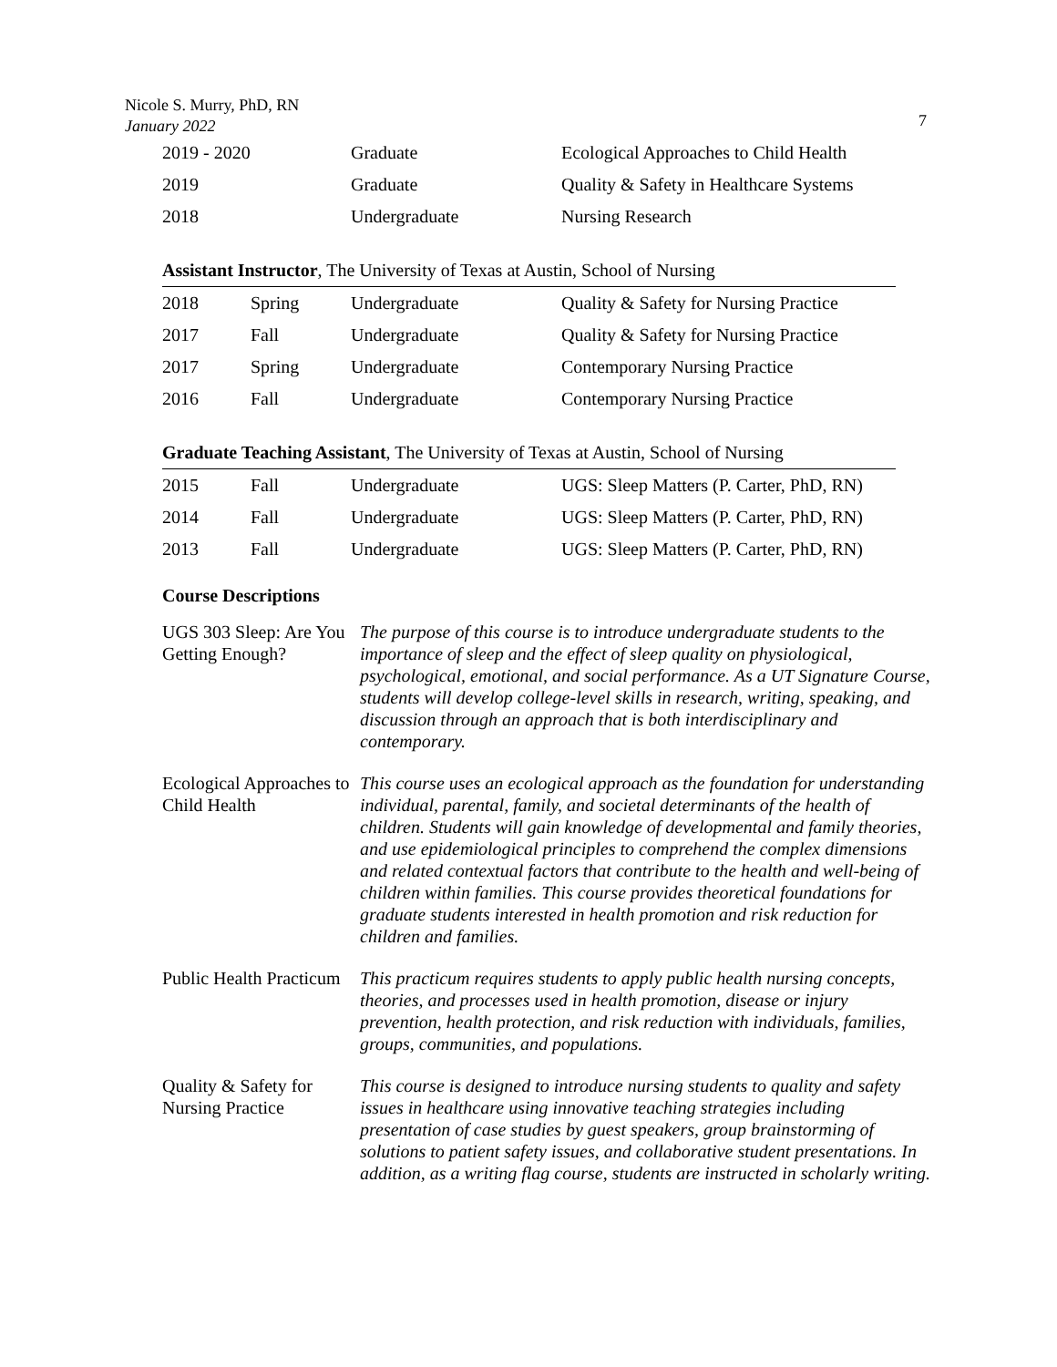Nicole S. Murry, PhD, RN
January 2022
7
| 2019 - 2020 | Graduate | Ecological Approaches to Child Health |
| 2019 | Graduate | Quality & Safety in Healthcare Systems |
| 2018 | Undergraduate | Nursing Research |
Assistant Instructor, The University of Texas at Austin, School of Nursing
| 2018 | Spring | Undergraduate | Quality & Safety for Nursing Practice |
| 2017 | Fall | Undergraduate | Quality & Safety for Nursing Practice |
| 2017 | Spring | Undergraduate | Contemporary Nursing Practice |
| 2016 | Fall | Undergraduate | Contemporary Nursing Practice |
Graduate Teaching Assistant, The University of Texas at Austin, School of Nursing
| 2015 | Fall | Undergraduate | UGS: Sleep Matters (P. Carter, PhD, RN) |
| 2014 | Fall | Undergraduate | UGS: Sleep Matters (P. Carter, PhD, RN) |
| 2013 | Fall | Undergraduate | UGS: Sleep Matters (P. Carter, PhD, RN) |
Course Descriptions
| UGS 303 Sleep: Are You Getting Enough? | The purpose of this course is to introduce undergraduate students to the importance of sleep and the effect of sleep quality on physiological, psychological, emotional, and social performance. As a UT Signature Course, students will develop college-level skills in research, writing, speaking, and discussion through an approach that is both interdisciplinary and contemporary. |
| Ecological Approaches to Child Health | This course uses an ecological approach as the foundation for understanding individual, parental, family, and societal determinants of the health of children. Students will gain knowledge of developmental and family theories, and use epidemiological principles to comprehend the complex dimensions and related contextual factors that contribute to the health and well-being of children within families. This course provides theoretical foundations for graduate students interested in health promotion and risk reduction for children and families. |
| Public Health Practicum | This practicum requires students to apply public health nursing concepts, theories, and processes used in health promotion, disease or injury prevention, health protection, and risk reduction with individuals, families, groups, communities, and populations. |
| Quality & Safety for Nursing Practice | This course is designed to introduce nursing students to quality and safety issues in healthcare using innovative teaching strategies including presentation of case studies by guest speakers, group brainstorming of solutions to patient safety issues, and collaborative student presentations. In addition, as a writing flag course, students are instructed in scholarly writing. |